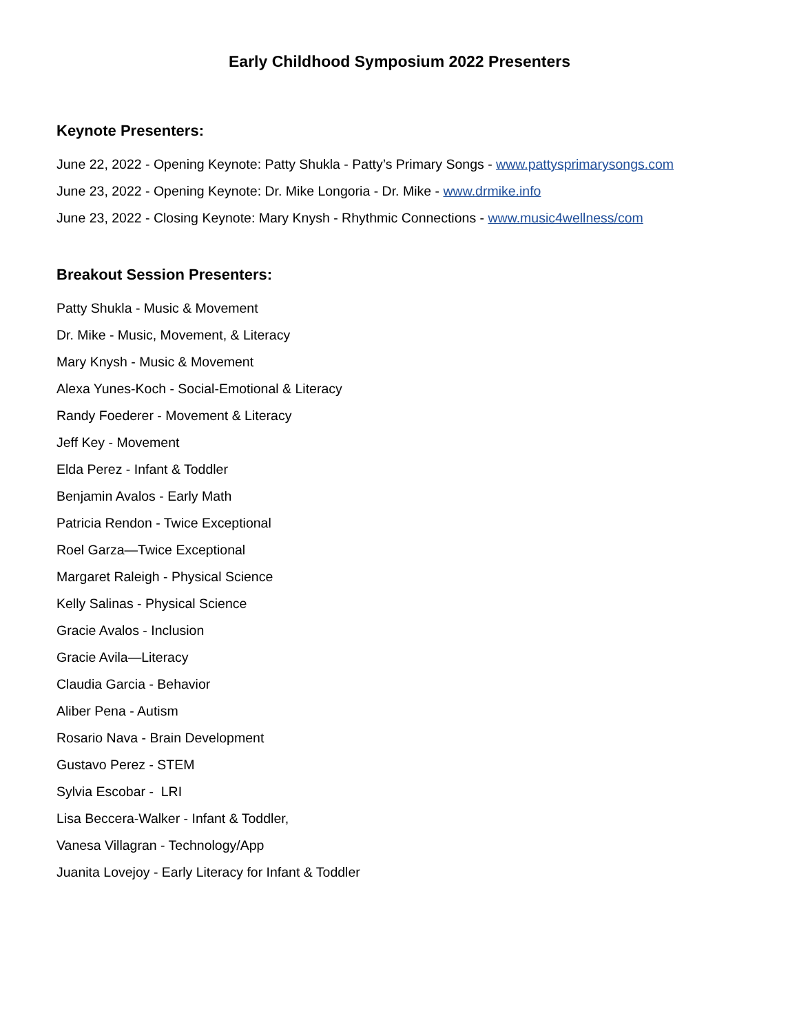Early Childhood Symposium 2022 Presenters
Keynote Presenters:
June 22, 2022 - Opening Keynote: Patty Shukla - Patty’s Primary Songs - www.pattysprimarysongs.com
June 23, 2022 - Opening Keynote: Dr. Mike Longoria - Dr. Mike - www.drmike.info
June 23, 2022 - Closing Keynote: Mary Knysh - Rhythmic Connections - www.music4wellness/com
Breakout Session Presenters:
Patty Shukla - Music & Movement
Dr. Mike - Music, Movement, & Literacy
Mary Knysh - Music & Movement
Alexa Yunes-Koch - Social-Emotional & Literacy
Randy Foederer - Movement & Literacy
Jeff Key - Movement
Elda Perez - Infant & Toddler
Benjamin Avalos - Early Math
Patricia Rendon - Twice Exceptional
Roel Garza—Twice Exceptional
Margaret Raleigh - Physical Science
Kelly Salinas - Physical Science
Gracie Avalos - Inclusion
Gracie Avila—Literacy
Claudia Garcia - Behavior
Aliber Pena - Autism
Rosario Nava - Brain Development
Gustavo Perez - STEM
Sylvia Escobar - LRI
Lisa Beccera-Walker - Infant & Toddler,
Vanesa Villagran - Technology/App
Juanita Lovejoy - Early Literacy for Infant & Toddler